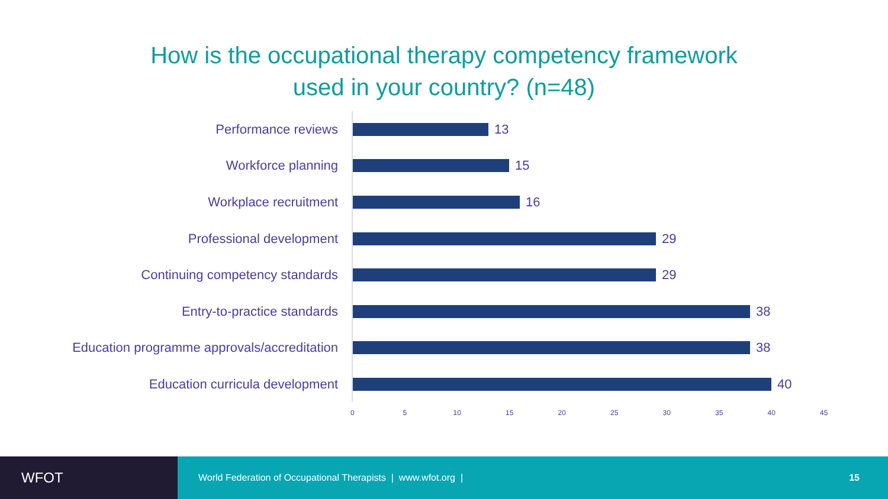How is the occupational therapy competency framework
used in your country? (n=48)
Performance reviews 13
Workforce planning 15
Workplace recruitment 16
Professional development 29
Continuing competency standards 29
Entry-to-practice standards 38
Education programme approvals/accreditation 38
Education curricula development 40
0 5 10 15 20 25 30 35 40 45
WFOT
World Federation of Occupational Therapists | www.wfot.org | 15